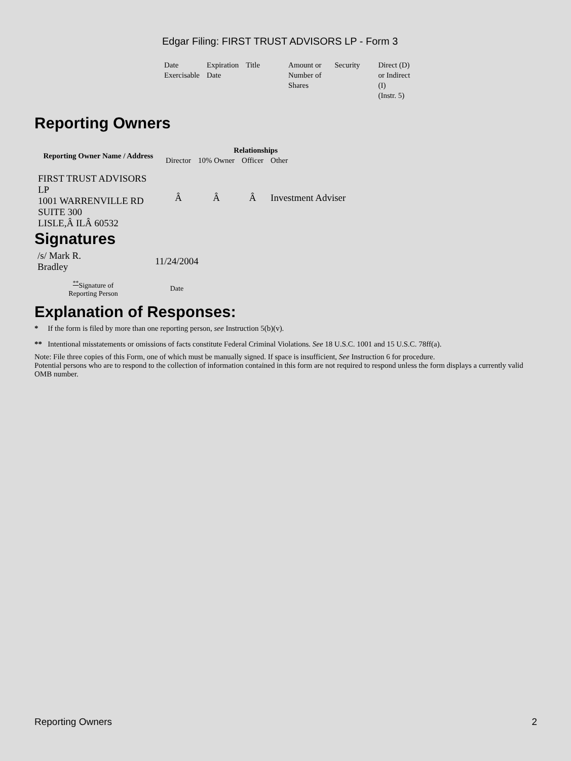Edgar Filing: FIRST TRUST ADVISORS LP - Form 3
| Date Exercisable | Expiration Date | Title | Amount or Number of Shares | Security | Direct (D) or Indirect (I) (Instr. 5) |
Reporting Owners
| Reporting Owner Name / Address | Relationships | | | |
| --- | --- | --- | --- | --- |
| | Director | 10% Owner | Officer | Other |
| FIRST TRUST ADVISORS LP 1001 WARRENVILLE RD SUITE 300 LISLE,Â ILÂ 60532 | Â | Â | Â | Investment Adviser |
Signatures
| /s/ Mark R. Bradley | 11/24/2004 |
| <sup>**</sup> Signature of Reporting Person | Date |
Explanation of Responses:
* If the form is filed by more than one reporting person, see Instruction 5(b)(v).
** Intentional misstatements or omissions of facts constitute Federal Criminal Violations. See 18 U.S.C. 1001 and 15 U.S.C. 78ff(a).
Note: File three copies of this Form, one of which must be manually signed. If space is insufficient, See Instruction 6 for procedure.
Potential persons who are to respond to the collection of information contained in this form are not required to respond unless the form displays a currently valid OMB number.
Reporting Owners 2